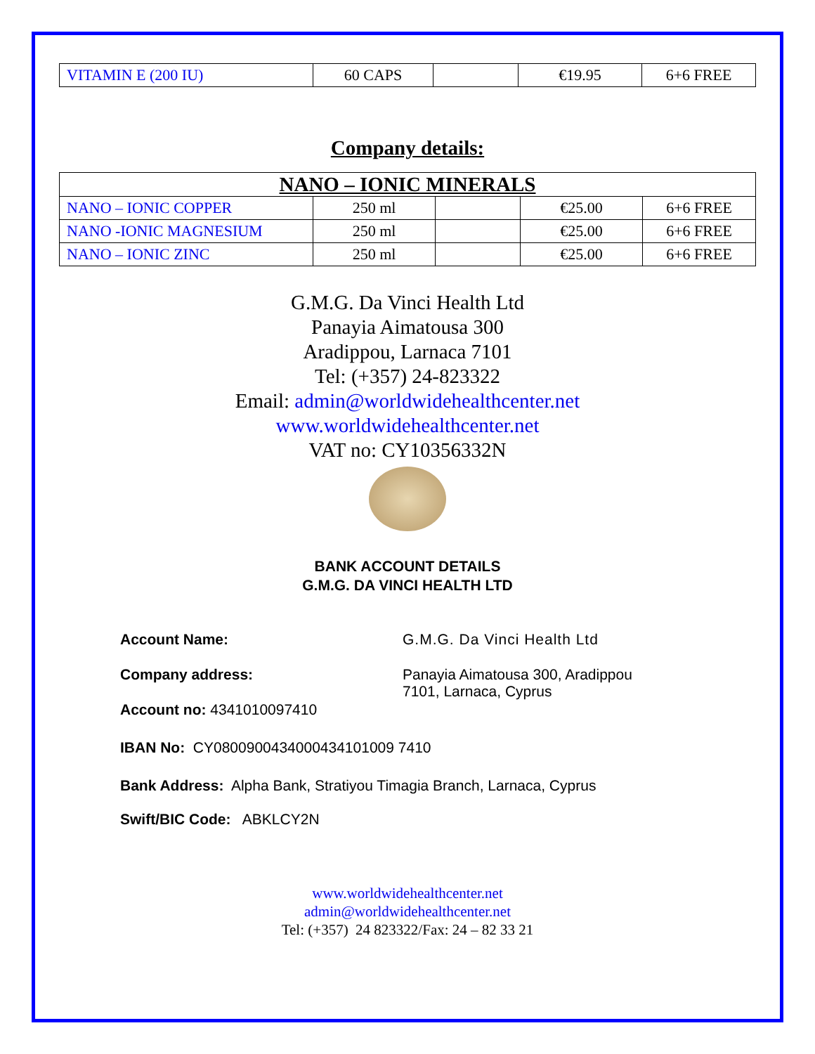| VITAMIN E (200 IU) | 60 CAPS | | €19.95 | 6+6 FREE |
Company details:
| NANO – IONIC MINERALS | | | | |
| NANO – IONIC COPPER | 250 ml | | €25.00 | 6+6 FREE |
| NANO -IONIC MAGNESIUM | 250 ml | | €25.00 | 6+6 FREE |
| NANO – IONIC ZINC | 250 ml | | €25.00 | 6+6 FREE |
G.M.G. Da Vinci Health Ltd
Panayia Aimatousa 300
Aradippou, Larnaca 7101
Tel: (+357) 24-823322
Email: admin@worldwidehealthcenter.net
www.worldwidehealthcenter.net
VAT no: CY10356332N
BANK ACCOUNT DETAILS
G.M.G. DA VINCI HEALTH LTD
Account Name: G.M.G. Da Vinci Health Ltd
Company address: Panayia Aimatousa 300, Aradippou
7101, Larnaca, Cyprus
Account no: 4341010097410
IBAN No: CY08009004340004341010​09 7410
Bank Address: Alpha Bank, Stratiyou Timagia Branch, Larnaca, Cyprus
Swift/BIC Code: ABKLCY2N
www.worldwidehealthcenter.net
admin@worldwidehealthcenter.net
Tel: (+357) 24 823322/Fax: 24 – 82 33 21